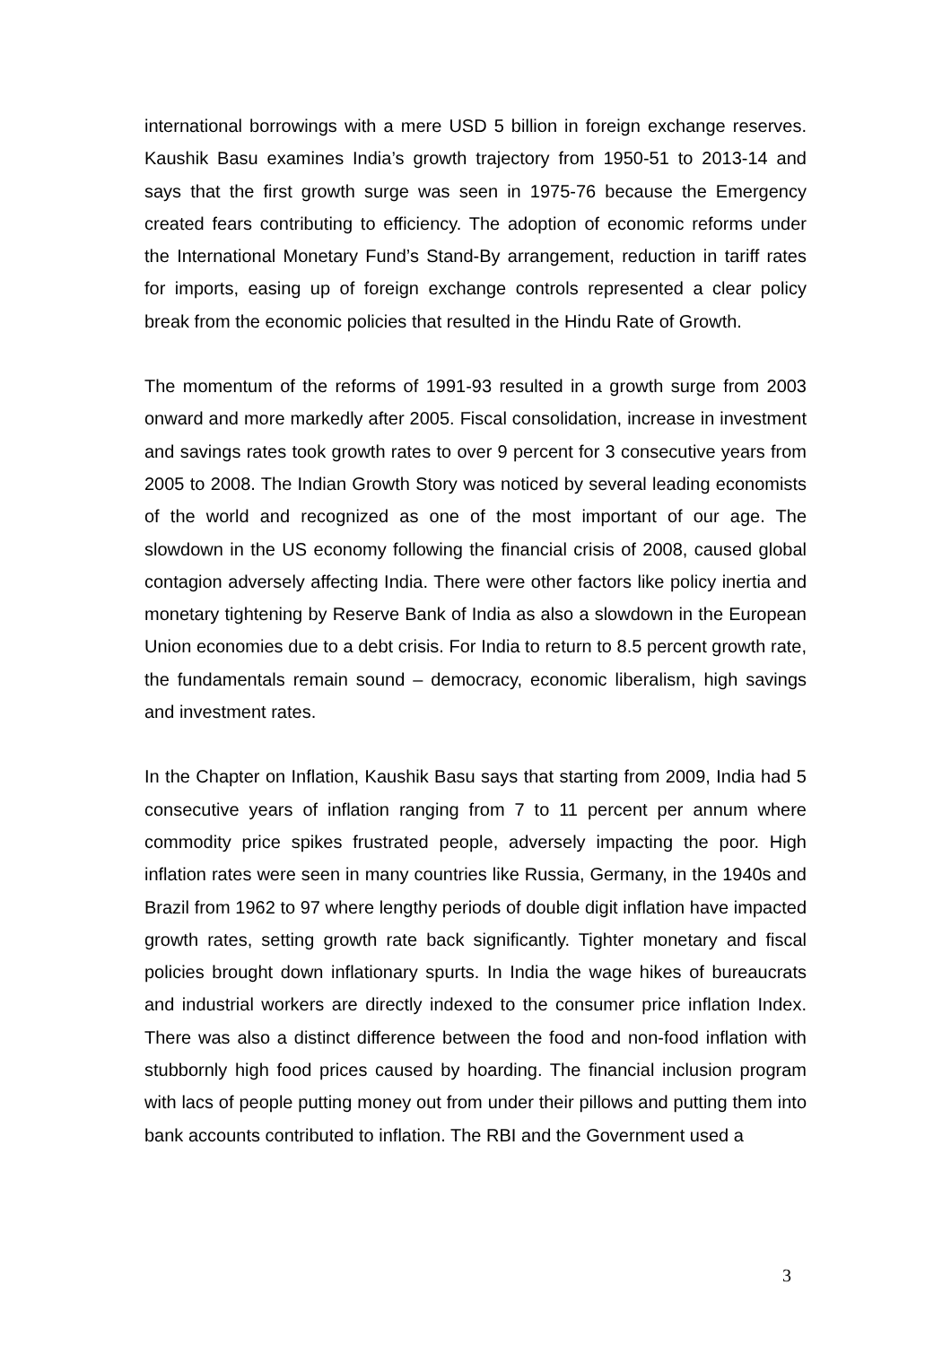international borrowings with a mere USD 5 billion in foreign exchange reserves. Kaushik Basu examines India’s growth trajectory from 1950-51 to 2013-14 and says that the first growth surge was seen in 1975-76 because the Emergency created fears contributing to efficiency. The adoption of economic reforms under the International Monetary Fund’s Stand-By arrangement, reduction in tariff rates for imports, easing up of foreign exchange controls represented a clear policy break from the economic policies that resulted in the Hindu Rate of Growth.
The momentum of the reforms of 1991-93 resulted in a growth surge from 2003 onward and more markedly after 2005. Fiscal consolidation, increase in investment and savings rates took growth rates to over 9 percent for 3 consecutive years from 2005 to 2008. The Indian Growth Story was noticed by several leading economists of the world and recognized as one of the most important of our age. The slowdown in the US economy following the financial crisis of 2008, caused global contagion adversely affecting India. There were other factors like policy inertia and monetary tightening by Reserve Bank of India as also a slowdown in the European Union economies due to a debt crisis. For India to return to 8.5 percent growth rate, the fundamentals remain sound – democracy, economic liberalism, high savings and investment rates.
In the Chapter on Inflation, Kaushik Basu says that starting from 2009, India had 5 consecutive years of inflation ranging from 7 to 11 percent per annum where commodity price spikes frustrated people, adversely impacting the poor. High inflation rates were seen in many countries like Russia, Germany, in the 1940s and Brazil from 1962 to 97 where lengthy periods of double digit inflation have impacted growth rates, setting growth rate back significantly. Tighter monetary and fiscal policies brought down inflationary spurts. In India the wage hikes of bureaucrats and industrial workers are directly indexed to the consumer price inflation Index. There was also a distinct difference between the food and non-food inflation with stubbornly high food prices caused by hoarding. The financial inclusion program with lacs of people putting money out from under their pillows and putting them into bank accounts contributed to inflation. The RBI and the Government used a
3